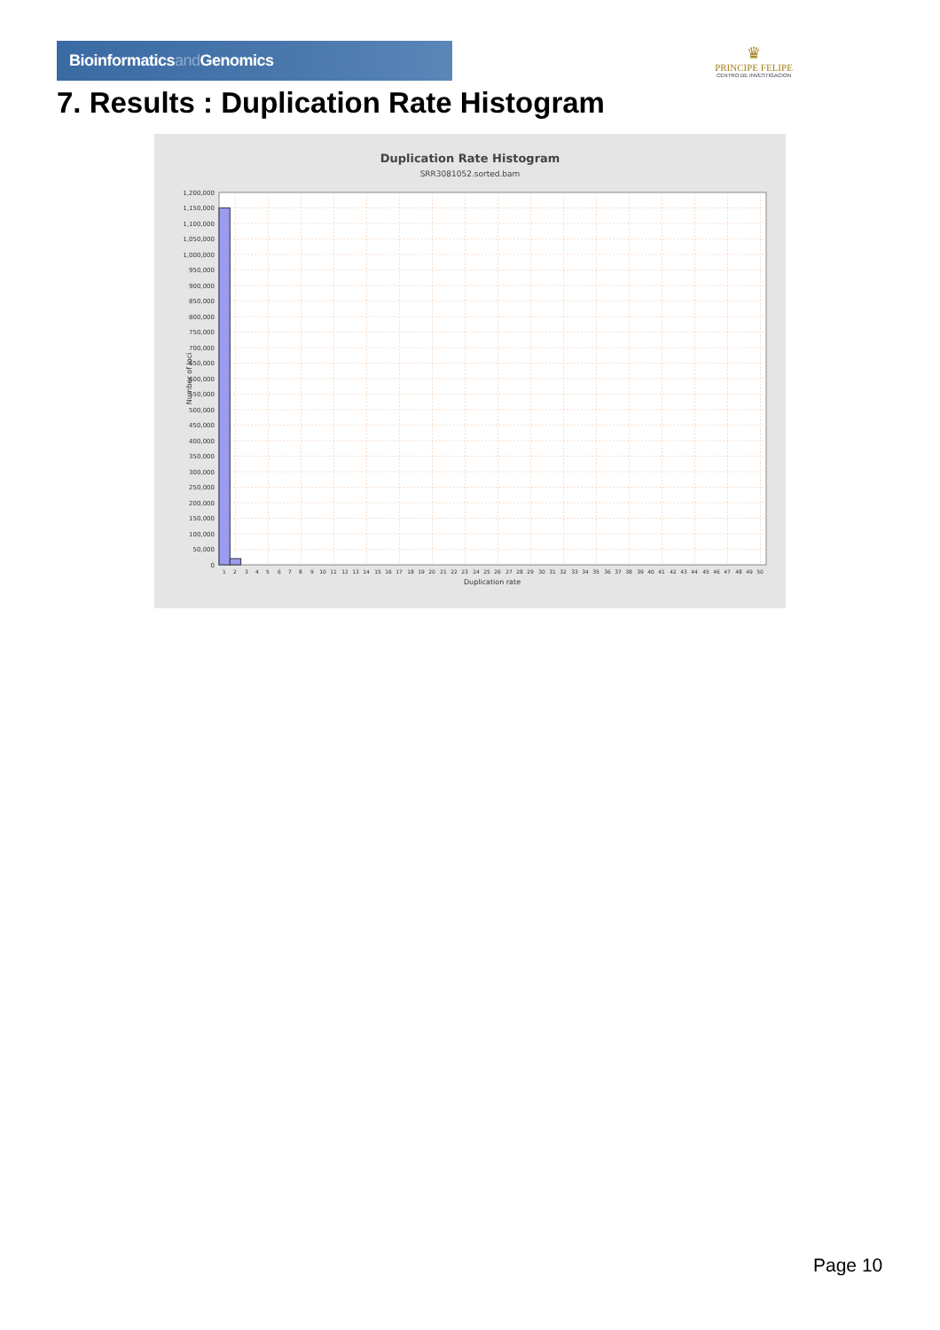Bioinformaticsand Genomics
♛
PRINCIPE FELIPE
CENTRO DE INVESTIGACION
7. Results : Duplication Rate Histogram
Duplication Rate Histogram
SRR3081052.sorted.bam
0
50,000
100,000
150,000
200,000
250,000
300,000
350,000
400,000
450,000
500,000
550,000
600,000
650,000
700,000
750,000
800,000
850,000
900,000
950,000
1,000,000
1,050,000
1,100,000
1,150,000
1,200,000
Number of loci
1
2
3
4
5
6
7
8
9
10
11
12
13
14
15
16
17
18
19
20
21
22
23
24
25
26
27
28
29
30
31
32
33
34
35
36
37
38
39
40
41
42
43
44
45
46
47
48
49
50
Duplication rate
Page 10